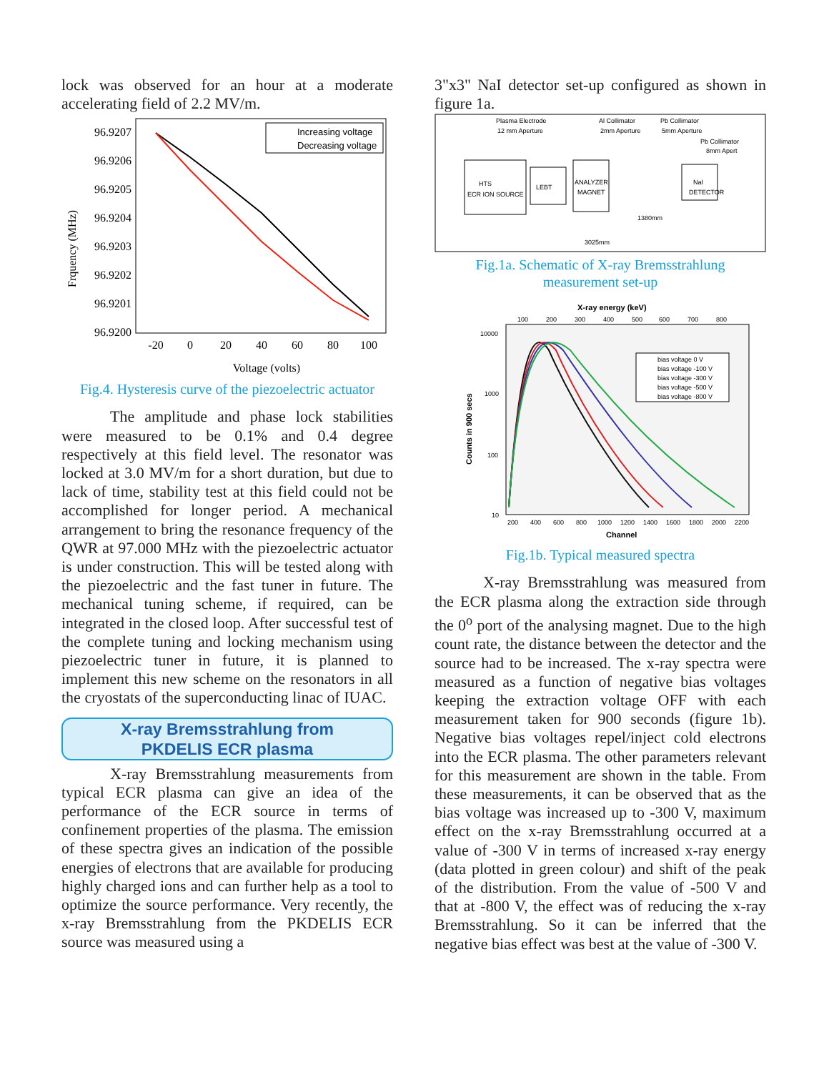lock was observed for an hour at a moderate accelerating field of 2.2 MV/m.
96.9207
96.9206
96.9205
96.9204
96.9203
96.9202
96.9201
96.9200
-20
0
20
40
60
80
100
Voltage (volts)
Frquency (MHz)
Increasing voltage
Decreasing voltage
Fig.4. Hysteresis curve of the piezoelectric actuator
The amplitude and phase lock stabilities were measured to be 0.1% and 0.4 degree respectively at this field level. The resonator was locked at 3.0 MV/m for a short duration, but due to lack of time, stability test at this field could not be accomplished for longer period. A mechanical arrangement to bring the resonance frequency of the QWR at 97.000 MHz with the piezoelectric actuator is under construction. This will be tested along with the piezoelectric and the fast tuner in future. The mechanical tuning scheme, if required, can be integrated in the closed loop. After successful test of the complete tuning and locking mechanism using piezoelectric tuner in future, it is planned to implement this new scheme on the resonators in all the cryostats of the superconducting linac of IUAC.
X-ray Bremsstrahlung from
PKDELIS ECR plasma
X-ray Bremsstrahlung measurements from typical ECR plasma can give an idea of the performance of the ECR source in terms of confinement properties of the plasma. The emission of these spectra gives an indication of the possible energies of electrons that are available for producing highly charged ions and can further help as a tool to optimize the source performance. Very recently, the x-ray Bremsstrahlung from the PKDELIS ECR source was measured using a
3"x3" NaI detector set-up configured as shown in figure 1a.
Plasma Electrode
12 mm Aperture
Al Collimator
2mm Aperture
Pb Collimator
5mm Aperture
Pb Collimator
8mm Apert
HTS
ECR ION SOURCE
LEBT
ANALYZER
MAGNET
NaI
DETECTOR
1380mm
3025mm
Fig.1a. Schematic of X-ray Bremsstrahlung
measurement set-up
X-ray energy (keV)
100
200
300
400
500
600
700
800
10000
1000
100
10
Counts in 900 secs
bias voltage 0 V
bias voltage -100 V
bias voltage -300 V
bias voltage -500 V
bias voltage -800 V
200
400
600
800
1000
1200
1400
1600
1800
2000
2200
Channel
Fig.1b. Typical measured spectra
X-ray Bremsstrahlung was measured from the ECR plasma along the extraction side through the 0<sup>o</sup> port of the analysing magnet. Due to the high count rate, the distance between the detector and the source had to be increased. The x-ray spectra were measured as a function of negative bias voltages keeping the extraction voltage OFF with each measurement taken for 900 seconds (figure 1b). Negative bias voltages repel/inject cold electrons into the ECR plasma. The other parameters relevant for this measurement are shown in the table. From these measurements, it can be observed that as the bias voltage was increased up to -300 V, maximum effect on the x-ray Bremsstrahlung occurred at a value of -300 V in terms of increased x-ray energy (data plotted in green colour) and shift of the peak of the distribution. From the value of -500 V and that at -800 V, the effect was of reducing the x-ray Bremsstrahlung. So it can be inferred that the negative bias effect was best at the value of -300 V.